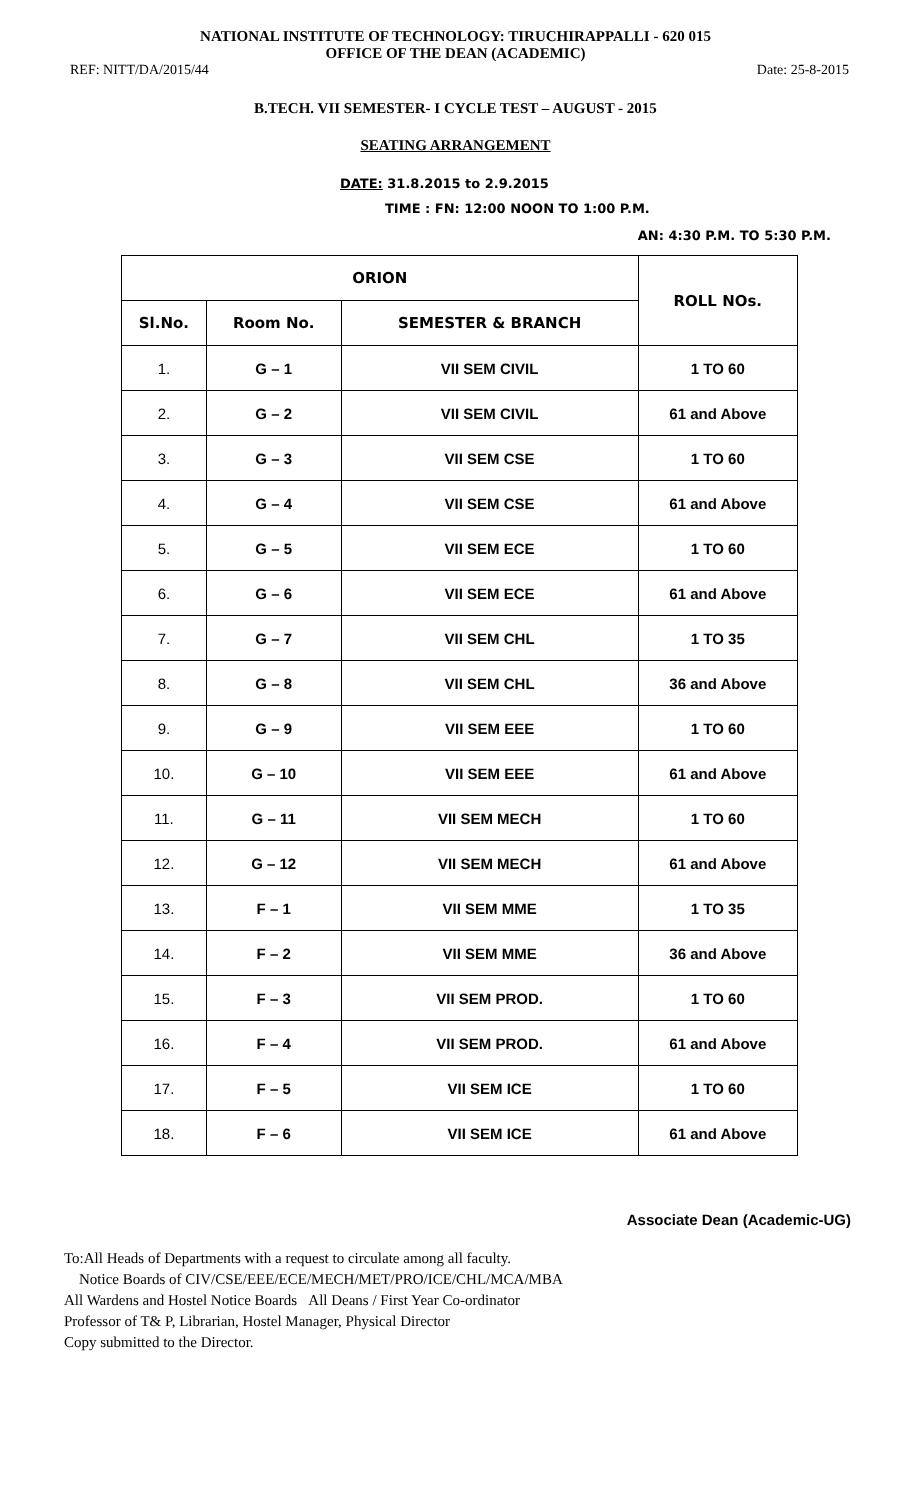NATIONAL INSTITUTE OF TECHNOLOGY: TIRUCHIRAPPALLI - 620 015
OFFICE OF THE DEAN (ACADEMIC)
REF: NITT/DA/2015/44 Date: 25-8-2015
B.TECH. VII SEMESTER- I CYCLE TEST – AUGUST - 2015
SEATING ARRANGEMENT
DATE: 31.8.2015 to 2.9.2015
TIME : FN: 12:00 NOON TO 1:00 P.M.
AN: 4:30 P.M. TO 5:30 P.M.
| ORION | | | ROLL NOs. |
| --- | --- | --- | --- |
| Sl.No. | Room No. | SEMESTER & BRANCH | |
| 1. | G – 1 | VII SEM CIVIL | 1 TO 60 |
| 2. | G – 2 | VII SEM CIVIL | 61 and Above |
| 3. | G – 3 | VII SEM CSE | 1 TO 60 |
| 4. | G – 4 | VII SEM CSE | 61 and Above |
| 5. | G – 5 | VII SEM ECE | 1 TO 60 |
| 6. | G – 6 | VII SEM ECE | 61 and Above |
| 7. | G – 7 | VII SEM CHL | 1 TO 35 |
| 8. | G – 8 | VII SEM CHL | 36 and Above |
| 9. | G – 9 | VII SEM EEE | 1 TO 60 |
| 10. | G – 10 | VII SEM EEE | 61 and Above |
| 11. | G – 11 | VII SEM MECH | 1 TO 60 |
| 12. | G – 12 | VII SEM MECH | 61 and Above |
| 13. | F – 1 | VII SEM MME | 1 TO 35 |
| 14. | F – 2 | VII SEM MME | 36 and Above |
| 15. | F – 3 | VII SEM PROD. | 1 TO 60 |
| 16. | F – 4 | VII SEM PROD. | 61 and Above |
| 17. | F – 5 | VII SEM ICE | 1 TO 60 |
| 18. | F – 6 | VII SEM ICE | 61 and Above |
Associate Dean (Academic-UG)
To:All Heads of Departments with a request to circulate among all faculty.
Notice Boards of CIV/CSE/EEE/ECE/MECH/MET/PRO/ICE/CHL/MCA/MBA
All Wardens and Hostel Notice Boards All Deans / First Year Co-ordinator
Professor of T& P, Librarian, Hostel Manager, Physical Director
Copy submitted to the Director.